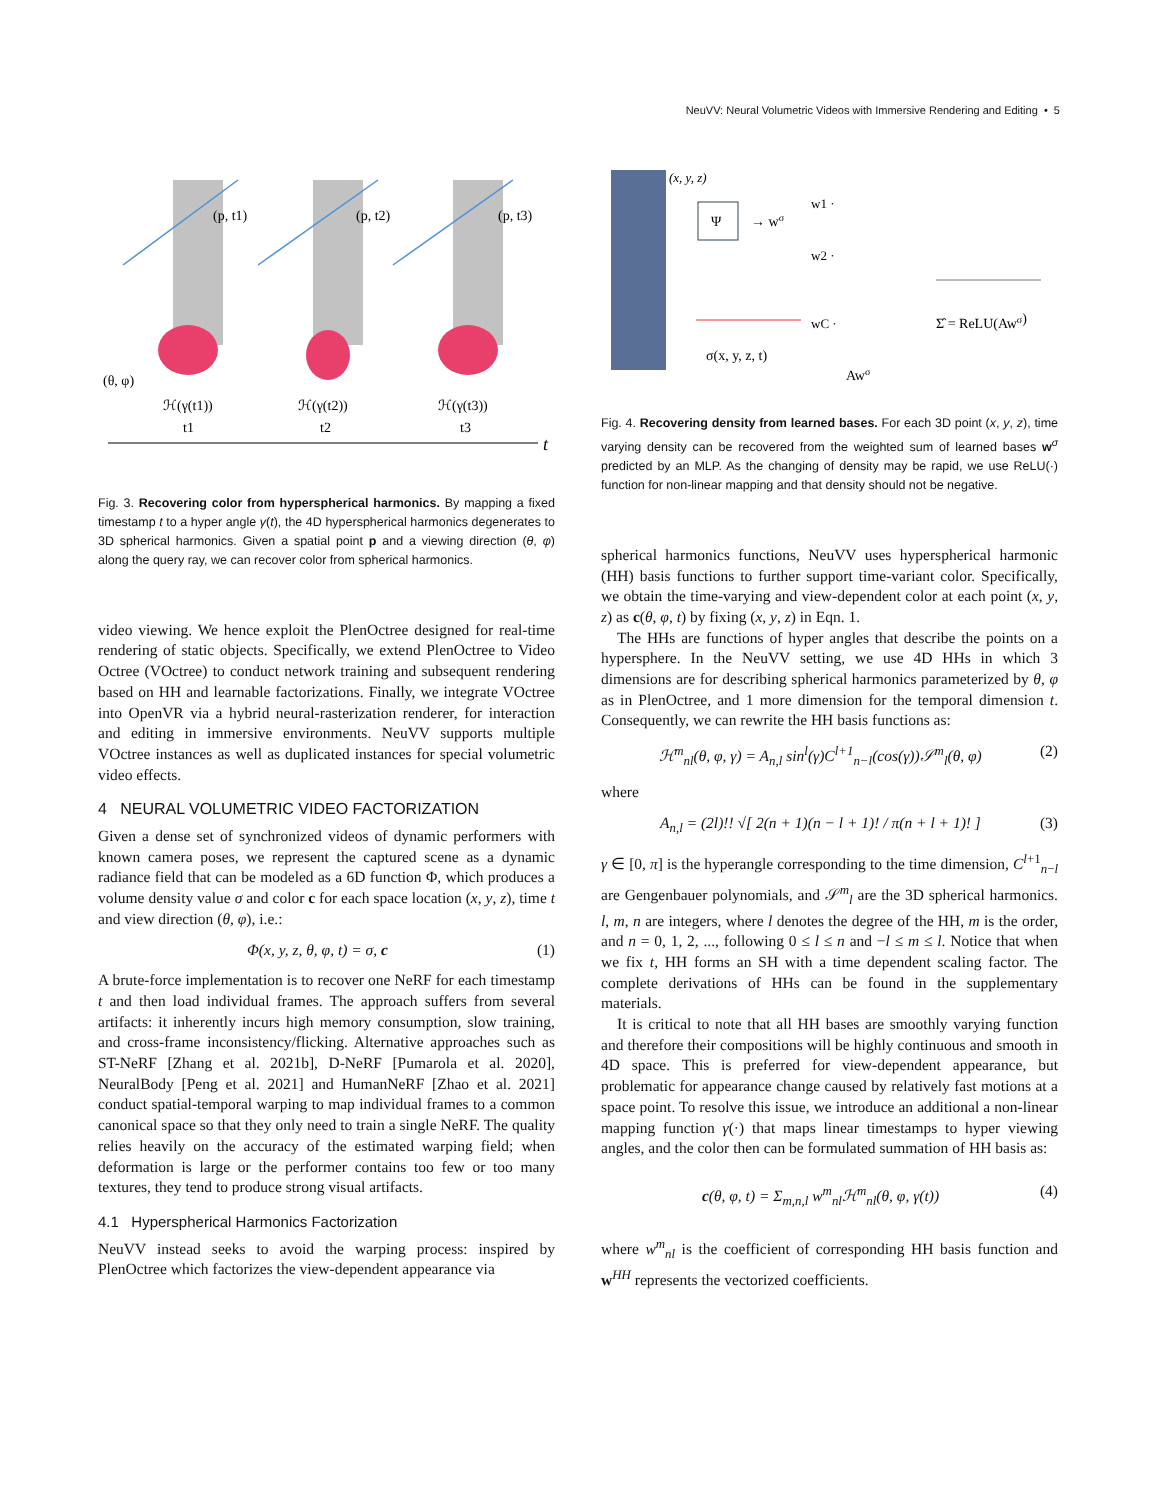NeuVV: Neural Volumetric Videos with Immersive Rendering and Editing • 5
t
(p, t1)
(p, t2)
(p, t3)
(θ, φ)
ℋ(γ(t1))
ℋ(γ(t2))
ℋ(γ(t3))
t1
t2
t3
Fig. 3. Recovering color from hyperspherical harmonics. By mapping a fixed timestamp t to a hyper angle γ(t), the 4D hyperspherical harmonics degenerates to 3D spherical harmonics. Given a spatial point p and a viewing direction (θ, φ) along the query ray, we can recover color from spherical harmonics.
video viewing. We hence exploit the PlenOctree designed for real-time rendering of static objects. Specifically, we extend PlenOctree to Video Octree (VOctree) to conduct network training and subsequent rendering based on HH and learnable factorizations. Finally, we integrate VOctree into OpenVR via a hybrid neural-rasterization renderer, for interaction and editing in immersive environments. NeuVV supports multiple VOctree instances as well as duplicated instances for special volumetric video effects.
4 NEURAL VOLUMETRIC VIDEO FACTORIZATION
Given a dense set of synchronized videos of dynamic performers with known camera poses, we represent the captured scene as a dynamic radiance field that can be modeled as a 6D function Φ, which produces a volume density value σ and color c for each space location (x, y, z), time t and view direction (θ, φ), i.e.:
Φ(x, y, z, θ, φ, t) = σ, c (1)
A brute-force implementation is to recover one NeRF for each timestamp t and then load individual frames. The approach suffers from several artifacts: it inherently incurs high memory consumption, slow training, and cross-frame inconsistency/flicking. Alternative approaches such as ST-NeRF [Zhang et al. 2021b], D-NeRF [Pumarola et al. 2020], NeuralBody [Peng et al. 2021] and HumanNeRF [Zhao et al. 2021] conduct spatial-temporal warping to map individual frames to a common canonical space so that they only need to train a single NeRF. The quality relies heavily on the accuracy of the estimated warping field; when deformation is large or the performer contains too few or too many textures, they tend to produce strong visual artifacts.
4.1 Hyperspherical Harmonics Factorization
NeuVV instead seeks to avoid the warping process: inspired by PlenOctree which factorizes the view-dependent appearance via
(x, y, z)
Ψ
→ wσ
σ(x, y, z, t)
w1 ·
w2 ·
wC ·
Awσ
Σ̂ = ReLU(Awσ)
Fig. 4. Recovering density from learned bases. For each 3D point (x, y, z), time varying density can be recovered from the weighted sum of learned bases w<sup>σ</sup> predicted by an MLP. As the changing of density may be rapid, we use ReLU(·) function for non-linear mapping and that density should not be negative.
spherical harmonics functions, NeuVV uses hyperspherical harmonic (HH) basis functions to further support time-variant color. Specifically, we obtain the time-varying and view-dependent color at each point (x, y, z) as c(θ, φ, t) by fixing (x, y, z) in Eqn. 1.
The HHs are functions of hyper angles that describe the points on a hypersphere. In the NeuVV setting, we use 4D HHs in which 3 dimensions are for describing spherical harmonics parameterized by θ, φ as in PlenOctree, and 1 more dimension for the temporal dimension t. Consequently, we can rewrite the HH basis functions as:
ℋ<sup>m</sup><sub>nl</sub>(θ, φ, γ) = A<sub>n,l</sub> sin<sup>l</sup>(γ)C<sup>l+1</sup><sub>n−l</sub>(cos(γ))𝒮<sup>m</sup><sub>l</sub>(θ, φ) (2)
where
A<sub>n,l</sub> = (2l)!! √[ 2(n + 1)(n − l + 1)! / π(n + l + 1)! ] (3)
γ ∈ [0, π] is the hyperangle corresponding to the time dimension, C<sup>l+1</sup><sub>n−l</sub> are Gengenbauer polynomials, and 𝒮<sup>m</sup><sub>l</sub> are the 3D spherical harmonics. l, m, n are integers, where l denotes the degree of the HH, m is the order, and n = 0, 1, 2, ..., following 0 ≤ l ≤ n and −l ≤ m ≤ l. Notice that when we fix t, HH forms an SH with a time dependent scaling factor. The complete derivations of HHs can be found in the supplementary materials.
It is critical to note that all HH bases are smoothly varying function and therefore their compositions will be highly continuous and smooth in 4D space. This is preferred for view-dependent appearance, but problematic for appearance change caused by relatively fast motions at a space point. To resolve this issue, we introduce an additional a non-linear mapping function γ(·) that maps linear timestamps to hyper viewing angles, and the color then can be formulated summation of HH basis as:
c(θ, φ, t) = Σ<sub>m,n,l</sub> w<sup>m</sup><sub>nl</sub>ℋ<sup>m</sup><sub>nl</sub>(θ, φ, γ(t)) (4)
where w<sup>m</sup><sub>nl</sub> is the coefficient of corresponding HH basis function and w<sup>HH</sup> represents the vectorized coefficients.